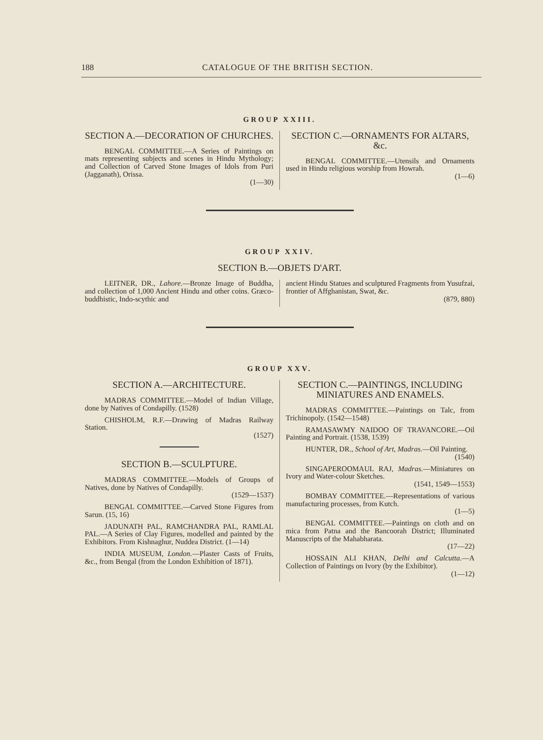188 CATALOGUE OF THE BRITISH SECTION.
GROUP XXIII.
SECTION A.—DECORATION OF CHURCHES.
BENGAL COMMITTEE.—A Series of Paintings on mats representing subjects and scenes in Hindu Mythology; and Collection of Carved Stone Images of Idols from Puri (Jagganath), Orissa.
(1—30)
SECTION C.—ORNAMENTS FOR ALTARS, &c.
BENGAL COMMITTEE.—Utensils and Ornaments used in Hindu religious worship from Howrah.
(1—6)
GROUP XXIV.
SECTION B.—OBJETS D'ART.
LEITNER, DR., Lahore.—Bronze Image of Buddha, and collection of 1,000 Ancient Hindu and other coins. Græco-buddhistic, Indo-scythic and
ancient Hindu Statues and sculptured Fragments from Yusufzai, frontier of Affghanistan, Swat, &c.
(879, 880)
GROUP XXV.
SECTION A.—ARCHITECTURE.
MADRAS COMMITTEE.—Model of Indian Village, done by Natives of Condapilly. (1528)
CHISHOLM, R.F.—Drawing of Madras Railway Station.
(1527)
SECTION B.—SCULPTURE.
MADRAS COMMITTEE.—Models of Groups of Natives, done by Natives of Condapilly.
(1529—1537)
BENGAL COMMITTEE.—Carved Stone Figures from Sarun. (15, 16)
JADUNATH PAL, RAMCHANDRA PAL, RAMLAL PAL.—A Series of Clay Figures, modelled and painted by the Exhibitors. From Kishnaghur, Nuddea District. (1—14)
INDIA MUSEUM, London.—Plaster Casts of Fruits, &c., from Bengal (from the London Exhibition of 1871).
SECTION C.—PAINTINGS, INCLUDING MINIATURES AND ENAMELS.
MADRAS COMMITTEE.—Paintings on Talc, from Trichinopoly. (1542—1548)
RAMASAWMY NAIDOO OF TRAVANCORE.—Oil Painting and Portrait. (1538, 1539)
HUNTER, DR., School of Art, Madras.—Oil Painting.
(1540)
SINGAPEROOMAUL RAJ, Madras.—Miniatures on Ivory and Water-colour Sketches.
(1541, 1549—1553)
BOMBAY COMMITTEE.—Representations of various manufacturing processes, from Kutch.
(1—5)
BENGAL COMMITTEE.—Paintings on cloth and on mica from Patna and the Bancoorah District; Illuminated Manuscripts of the Mahabharata.
(17—22)
HOSSAIN ALI KHAN, Delhi and Calcutta.—A Collection of Paintings on Ivory (by the Exhibitor).
(1—12)